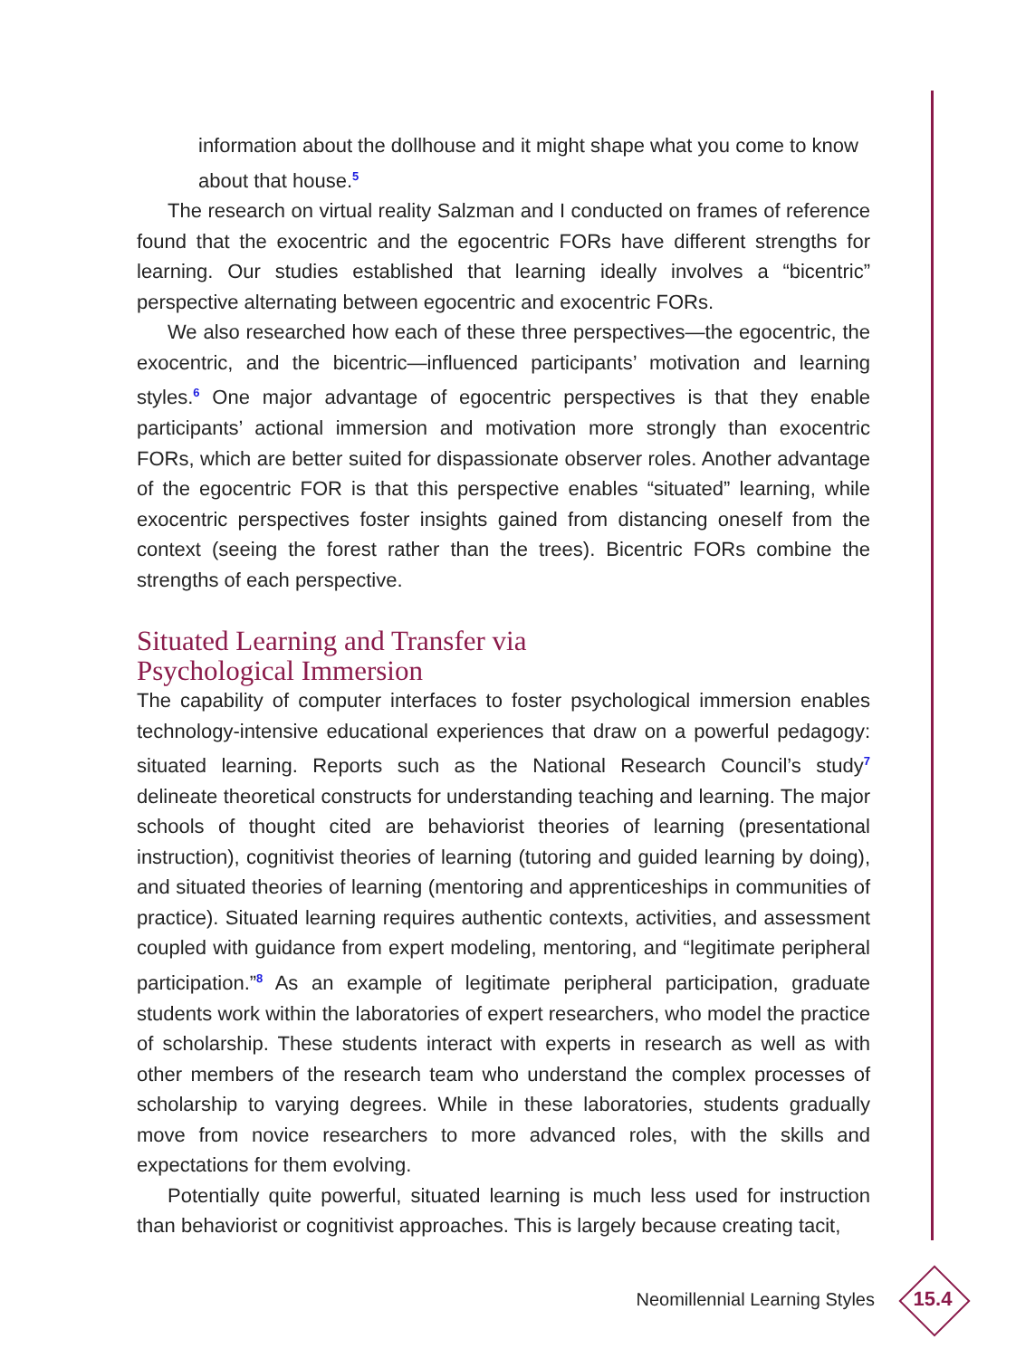information about the dollhouse and it might shape what you come to know about that house.<sup>5</sup>
The research on virtual reality Salzman and I conducted on frames of reference found that the exocentric and the egocentric FORs have different strengths for learning. Our studies established that learning ideally involves a “bicentric” perspective alternating between egocentric and exocentric FORs.
We also researched how each of these three perspectives—the egocentric, the exocentric, and the bicentric—influenced participants’ motivation and learning styles.<sup>6</sup> One major advantage of egocentric perspectives is that they enable participants’ actional immersion and motivation more strongly than exocentric FORs, which are better suited for dispassionate observer roles. Another advantage of the egocentric FOR is that this perspective enables “situated” learning, while exocentric perspectives foster insights gained from distancing oneself from the context (seeing the forest rather than the trees). Bicentric FORs combine the strengths of each perspective.
Situated Learning and Transfer via
Psychological Immersion
The capability of computer interfaces to foster psychological immersion enables technology-intensive educational experiences that draw on a powerful pedagogy: situated learning. Reports such as the National Research Council’s study<sup>7</sup> delineate theoretical constructs for understanding teaching and learning. The major schools of thought cited are behaviorist theories of learning (presentational instruction), cognitivist theories of learning (tutoring and guided learning by doing), and situated theories of learning (mentoring and apprenticeships in communities of practice). Situated learning requires authentic contexts, activities, and assessment coupled with guidance from expert modeling, mentoring, and “legitimate peripheral participation.”<sup>8</sup> As an example of legitimate peripheral participation, graduate students work within the laboratories of expert researchers, who model the practice of scholarship. These students interact with experts in research as well as with other members of the research team who understand the complex processes of scholarship to varying degrees. While in these laboratories, students gradually move from novice researchers to more advanced roles, with the skills and expectations for them evolving.
Potentially quite powerful, situated learning is much less used for instruction than behaviorist or cognitivist approaches. This is largely because creating tacit,
Neomillennial Learning Styles
15.4